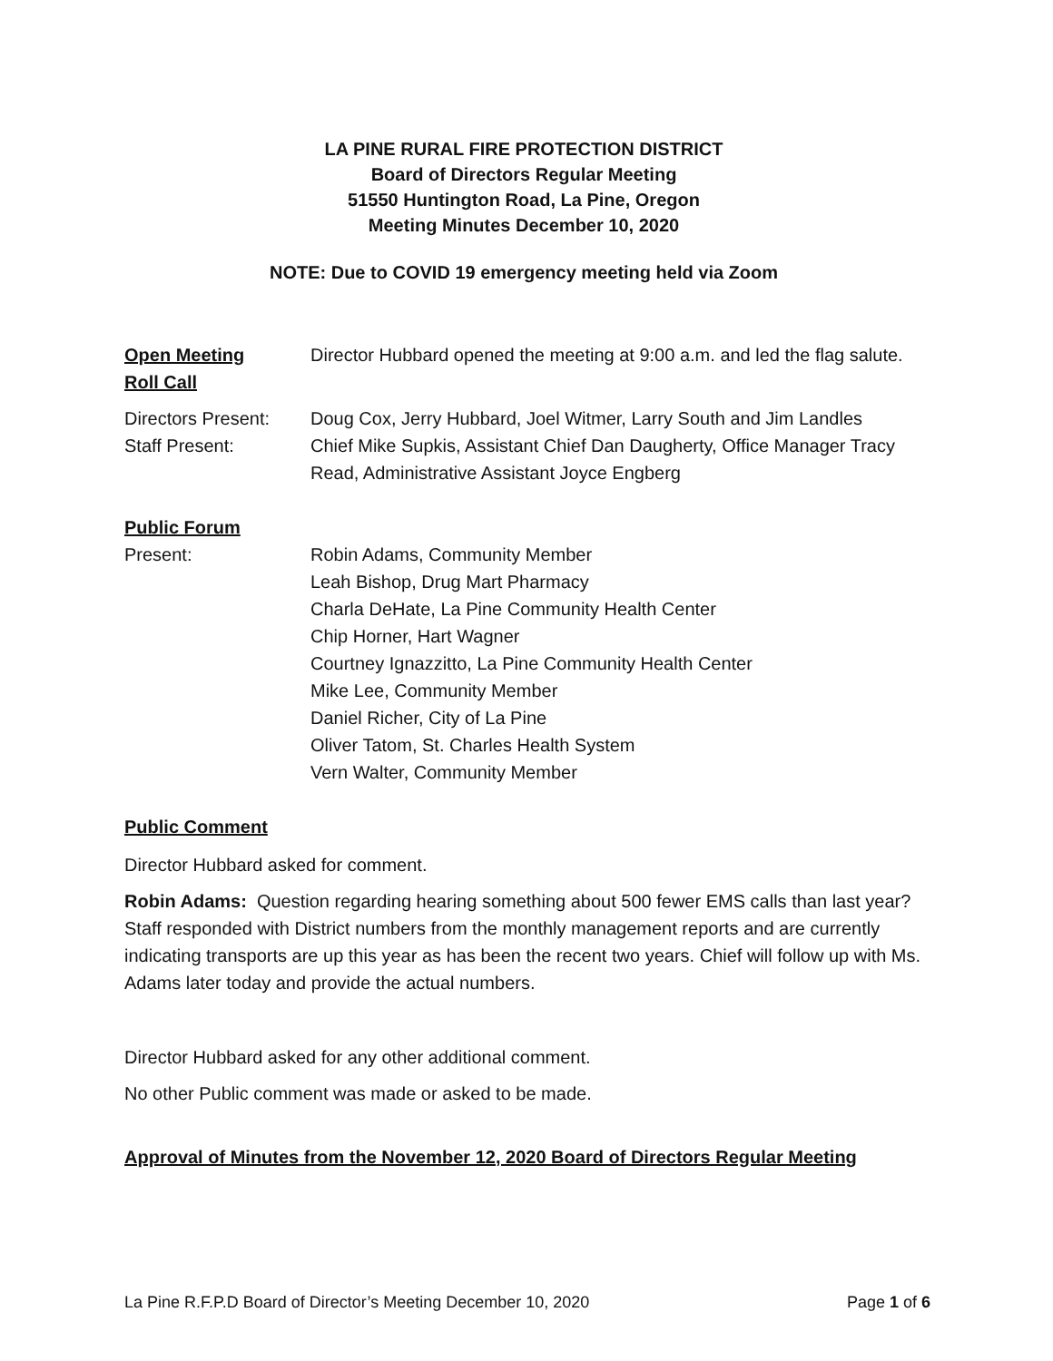LA PINE RURAL FIRE PROTECTION DISTRICT
Board of Directors Regular Meeting
51550 Huntington Road, La Pine, Oregon
Meeting Minutes December 10, 2020
NOTE: Due to COVID 19 emergency meeting held via Zoom
Open Meeting Director Hubbard opened the meeting at 9:00 a.m. and led the flag salute.
Roll Call
Directors Present:
Doug Cox, Jerry Hubbard, Joel Witmer, Larry South and Jim Landles
Staff Present: Chief Mike Supkis, Assistant Chief Dan Daugherty, Office Manager Tracy Read, Administrative Assistant Joyce Engberg
Public Forum
Present: Robin Adams, Community Member
Leah Bishop, Drug Mart Pharmacy
Charla DeHate, La Pine Community Health Center
Chip Horner, Hart Wagner
Courtney Ignazzitto, La Pine Community Health Center
Mike Lee, Community Member
Daniel Richer, City of La Pine
Oliver Tatom, St. Charles Health System
Vern Walter, Community Member
Public Comment
Director Hubbard asked for comment.
Robin Adams: Question regarding hearing something about 500 fewer EMS calls than last year? Staff responded with District numbers from the monthly management reports and are currently indicating transports are up this year as has been the recent two years. Chief will follow up with Ms. Adams later today and provide the actual numbers.
Director Hubbard asked for any other additional comment.
No other Public comment was made or asked to be made.
Approval of Minutes from the November 12, 2020 Board of Directors Regular Meeting
La Pine R.F.P.D Board of Director’s Meeting December 10, 2020 Page 1 of 6